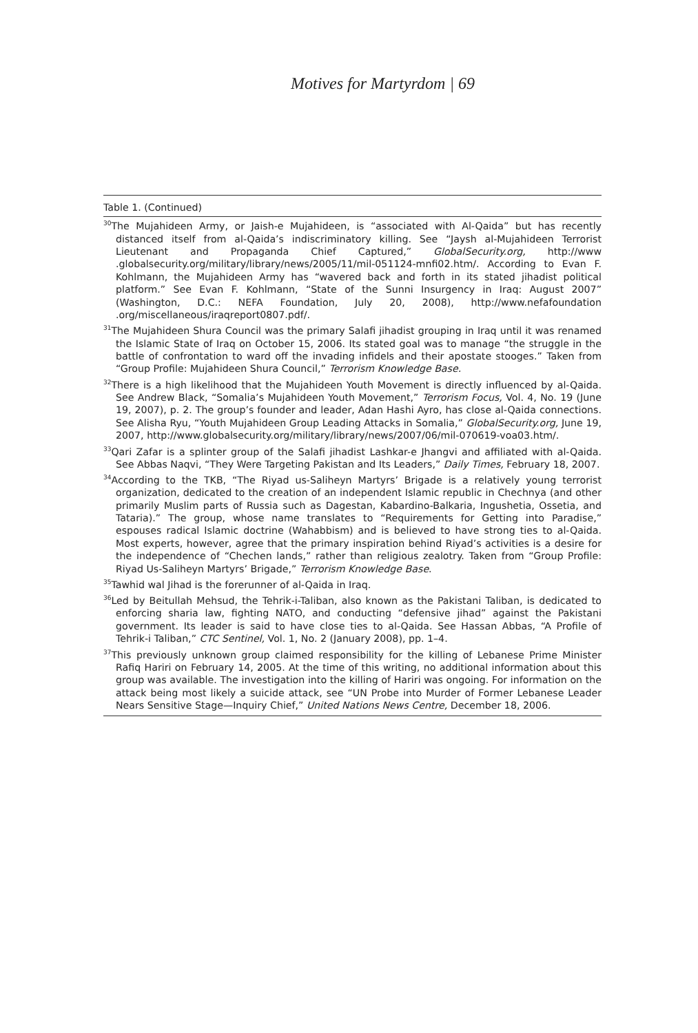Motives for Martyrdom | 69
Table 1. (Continued)
<sup>30</sup> The Mujahideen Army, or Jaish-e Mujahideen, is “associated with Al-Qaida” but has recently distanced itself from al-Qaida’s indiscriminatory killing. See “Jaysh al-Mujahideen Terrorist Lieutenant and Propaganda Chief Captured,” GlobalSecurity.org, http://www .globalsecurity.org/military/library/news/2005/11/mil-051124-mnfi02.htm/. According to Evan F. Kohlmann, the Mujahideen Army has “wavered back and forth in its stated jihadist political platform.” See Evan F. Kohlmann, “State of the Sunni Insurgency in Iraq: August 2007” (Washington, D.C.: NEFA Foundation, July 20, 2008), http://www.nefafoundation .org/miscellaneous/iraqreport0807.pdf/.
<sup>31</sup> The Mujahideen Shura Council was the primary Salafi jihadist grouping in Iraq until it was renamed the Islamic State of Iraq on October 15, 2006. Its stated goal was to manage “the struggle in the battle of confrontation to ward off the invading infidels and their apostate stooges.” Taken from “Group Profile: Mujahideen Shura Council,” Terrorism Knowledge Base.
<sup>32</sup> There is a high likelihood that the Mujahideen Youth Movement is directly influenced by al-Qaida. See Andrew Black, “Somalia’s Mujahideen Youth Movement,” Terrorism Focus, Vol. 4, No. 19 (June 19, 2007), p. 2. The group’s founder and leader, Adan Hashi Ayro, has close al-Qaida connections. See Alisha Ryu, “Youth Mujahideen Group Leading Attacks in Somalia,” GlobalSecurity.org, June 19, 2007, http://www.globalsecurity.org/military/library/news/2007/06/mil-070619-voa03.htm/.
<sup>33</sup> Qari Zafar is a splinter group of the Salafi jihadist Lashkar-e Jhangvi and affiliated with al-Qaida. See Abbas Naqvi, “They Were Targeting Pakistan and Its Leaders,” Daily Times, February 18, 2007.
<sup>34</sup> According to the TKB, “The Riyad us-Saliheyn Martyrs’ Brigade is a relatively young terrorist organization, dedicated to the creation of an independent Islamic republic in Chechnya (and other primarily Muslim parts of Russia such as Dagestan, Kabardino-Balkaria, Ingushetia, Ossetia, and Tataria).” The group, whose name translates to “Requirements for Getting into Paradise,” espouses radical Islamic doctrine (Wahabbism) and is believed to have strong ties to al-Qaida. Most experts, however, agree that the primary inspiration behind Riyad’s activities is a desire for the independence of “Chechen lands,” rather than religious zealotry. Taken from “Group Profile: Riyad Us-Saliheyn Martyrs’ Brigade,” Terrorism Knowledge Base.
<sup>35</sup> Tawhid wal Jihad is the forerunner of al-Qaida in Iraq.
<sup>36</sup> Led by Beitullah Mehsud, the Tehrik-i-Taliban, also known as the Pakistani Taliban, is dedicated to enforcing sharia law, fighting NATO, and conducting “defensive jihad” against the Pakistani government. Its leader is said to have close ties to al-Qaida. See Hassan Abbas, “A Profile of Tehrik-i Taliban,” CTC Sentinel, Vol. 1, No. 2 (January 2008), pp. 1–4.
<sup>37</sup> This previously unknown group claimed responsibility for the killing of Lebanese Prime Minister Rafiq Hariri on February 14, 2005. At the time of this writing, no additional information about this group was available. The investigation into the killing of Hariri was ongoing. For information on the attack being most likely a suicide attack, see “UN Probe into Murder of Former Lebanese Leader Nears Sensitive Stage—Inquiry Chief,” United Nations News Centre, December 18, 2006.